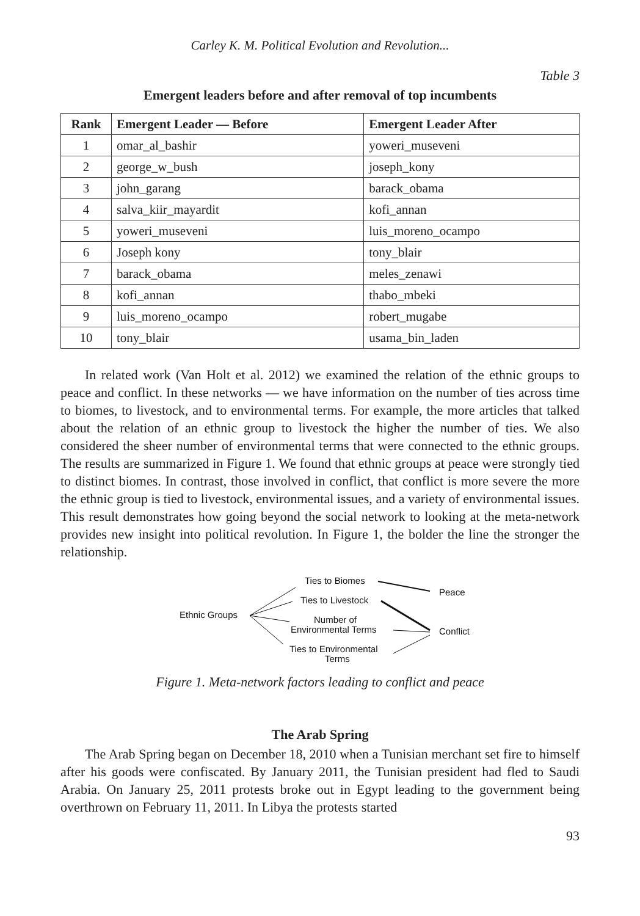Carley K. M. Political Evolution and Revolution...
Table 3
Emergent leaders before and after removal of top incumbents
| Rank | Emergent Leader — Before | Emergent Leader After |
| --- | --- | --- |
| 1 | omar_al_bashir | yoweri_museveni |
| 2 | george_w_bush | joseph_kony |
| 3 | john_garang | barack_obama |
| 4 | salva_kiir_mayardit | kofi_annan |
| 5 | yoweri_museveni | luis_moreno_ocampo |
| 6 | Joseph kony | tony_blair |
| 7 | barack_obama | meles_zenawi |
| 8 | kofi_annan | thabo_mbeki |
| 9 | luis_moreno_ocampo | robert_mugabe |
| 10 | tony_blair | usama_bin_laden |
In related work (Van Holt et al. 2012) we examined the relation of the ethnic groups to peace and conflict. In these networks — we have information on the number of ties across time to biomes, to livestock, and to environmental terms. For example, the more articles that talked about the relation of an ethnic group to livestock the higher the number of ties. We also considered the sheer number of environmental terms that were connected to the ethnic groups. The results are summarized in Figure 1. We found that ethnic groups at peace were strongly tied to distinct biomes. In contrast, those involved in conflict, that conflict is more severe the more the ethnic group is tied to livestock, environmental issues, and a variety of environmental issues. This result demonstrates how going beyond the social network to looking at the meta-network provides new insight into political revolution. In Figure 1, the bolder the line the stronger the relationship.
Ethnic Groups
Ties to Biomes
Ties to Livestock
Number of
Environmental Terms
Ties to Environmental
Terms
Peace
Conflict
Figure 1. Meta-network factors leading to conflict and peace
The Arab Spring
The Arab Spring began on December 18, 2010 when a Tunisian merchant set fire to himself after his goods were confiscated. By January 2011, the Tunisian president had fled to Saudi Arabia. On January 25, 2011 protests broke out in Egypt leading to the government being overthrown on February 11, 2011. In Libya the protests started
93